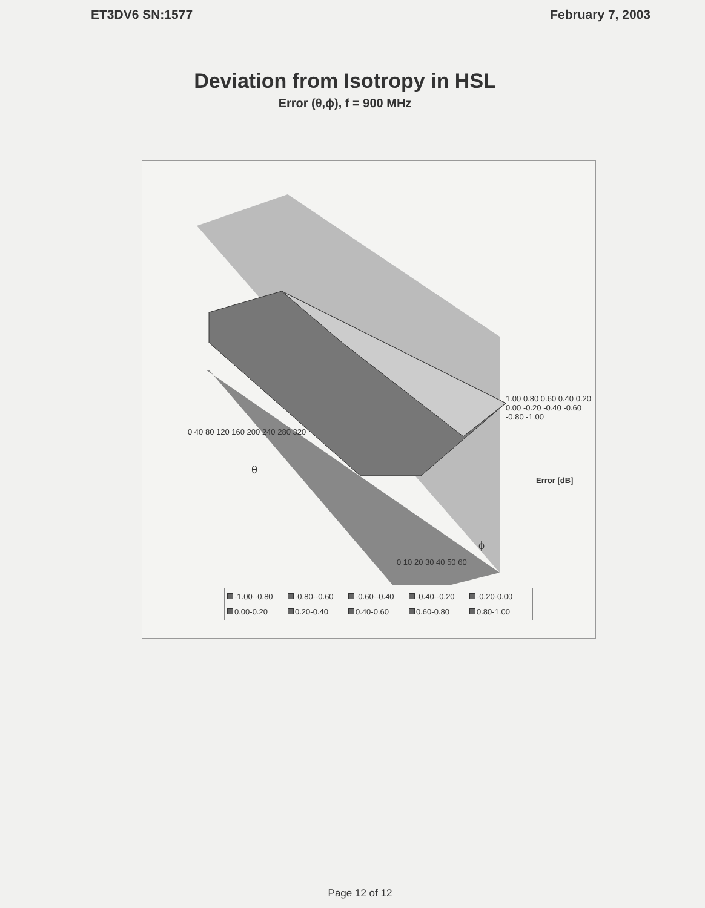ET3DV6 SN:1577 February 7, 2003
Deviation from Isotropy in HSL
Error (θ,ϕ), f = 900 MHz
1.00 0.80 0.60 0.40 0.20 0.00 -0.20 -0.40 -0.60 -0.80 -1.00
Error [dB]
0 40 80 120 160 200 240 280 320
θ
0 10 20 30 40 50 60
ϕ
-1.00--0.80 -0.80--0.60 -0.60--0.40 -0.40--0.20 -0.20-0.00 0.00-0.20 0.20-0.40 0.40-0.60 0.60-0.80 0.80-1.00
Page 12 of 12